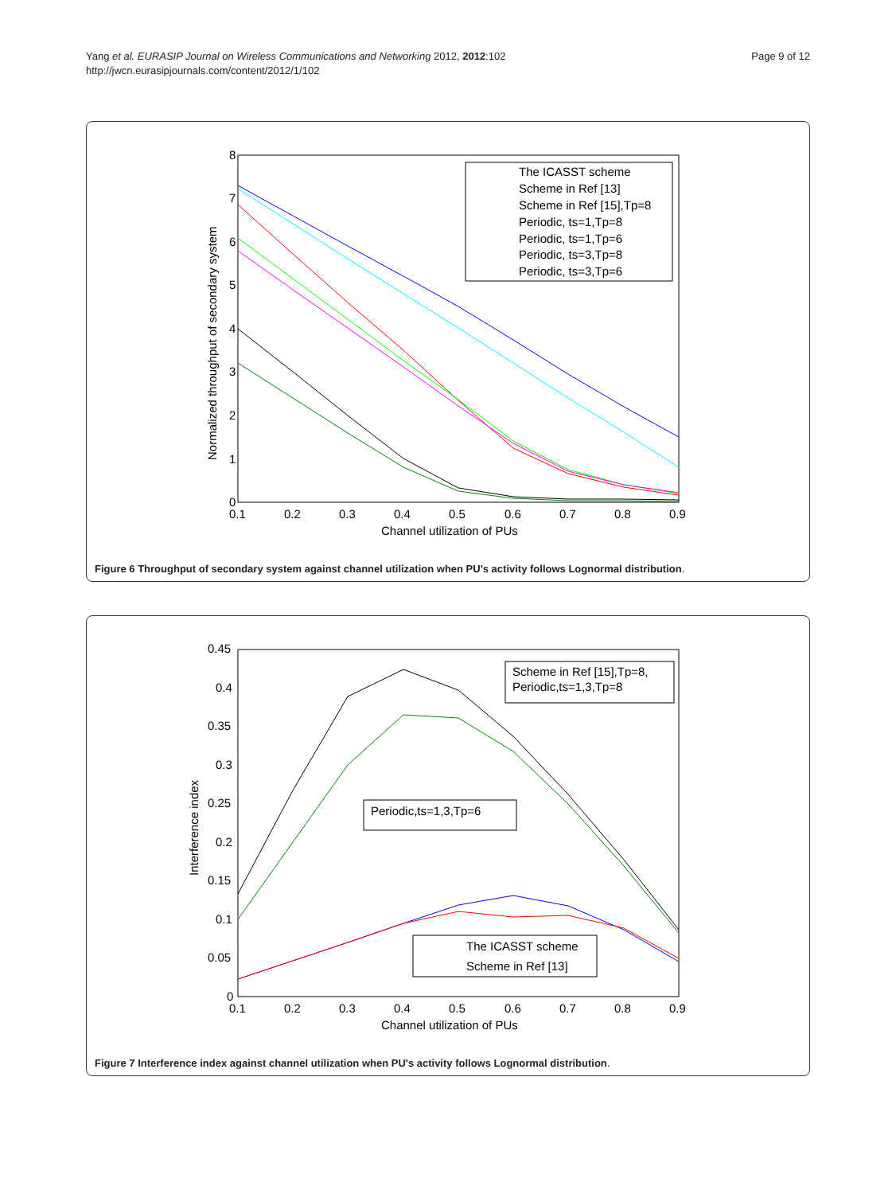Yang et al. EURASIP Journal on Wireless Communications and Networking 2012, 2012:102
http://jwcn.eurasipjournals.com/content/2012/1/102
Page 9 of 12
0
1
2
3
4
5
6
7
8
0.1
0.2
0.3
0.4
0.5
0.6
0.7
0.8
0.9
Channel utilization of PUs
Normalized throughput of secondary system
The ICASST scheme
Scheme in Ref [13]
Scheme in Ref [15],Tp=8
Periodic, ts=1,Tp=8
Periodic, ts=1,Tp=6
Periodic, ts=3,Tp=8
Periodic, ts=3,Tp=6
Figure 6 Throughput of secondary system against channel utilization when PU's activity follows Lognormal distribution.
0
0.05
0.1
0.15
0.2
0.25
0.3
0.35
0.4
0.45
0.1
0.2
0.3
0.4
0.5
0.6
0.7
0.8
0.9
Channel utilization of PUs
Interference index
Scheme in Ref [15],Tp=8,
Periodic,ts=1,3,Tp=8
Periodic,ts=1,3,Tp=6
The ICASST scheme
Scheme in Ref [13]
Figure 7 Interference index against channel utilization when PU's activity follows Lognormal distribution.